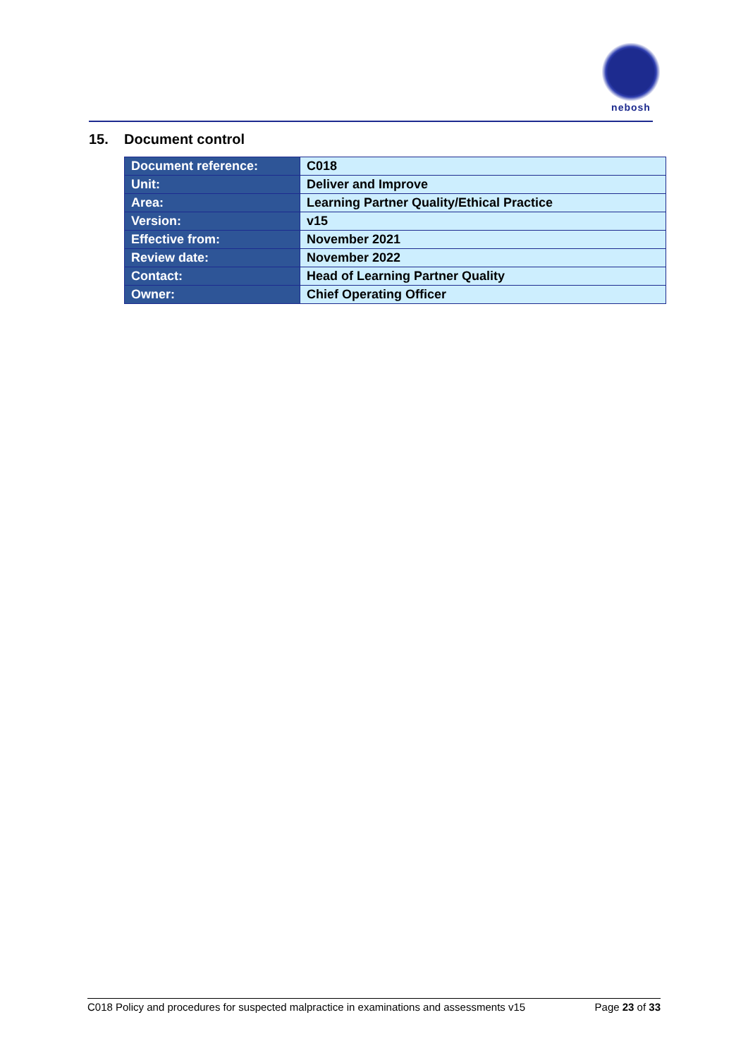nebosh
15. Document control
| Document reference: | C018 |
| Unit: | Deliver and Improve |
| Area: | Learning Partner Quality/Ethical Practice |
| Version: | v15 |
| Effective from: | November 2021 |
| Review date: | November 2022 |
| Contact: | Head of Learning Partner Quality |
| Owner: | Chief Operating Officer |
C018 Policy and procedures for suspected malpractice in examinations and assessments v15 Page 23 of 33